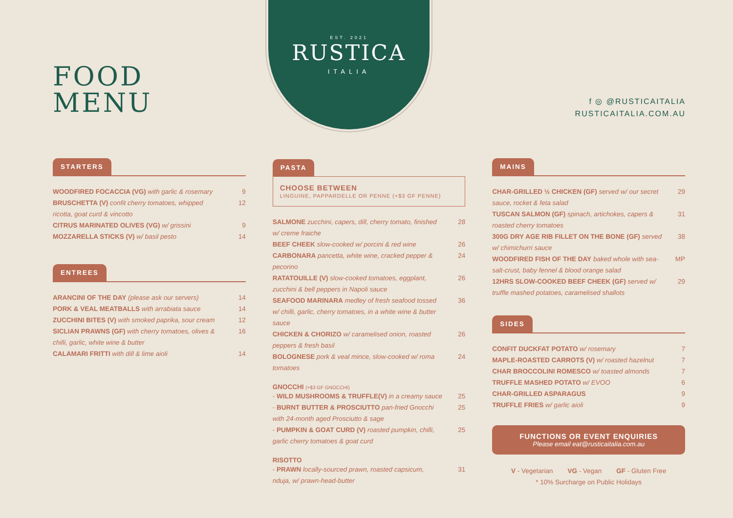FOOD
MENU
EST. 2021
RUSTICA
ITALIA
f ◎ @RUSTICAITALIA
RUSTICAITALIA.COM.AU
STARTERS
WOODFIRED FOCACCIA (VG) with garlic & rosemary 9
BRUSCHETTA (V) confit cherry tomatoes, whipped ricotta, goat curd & vincotto 12
CITRUS MARINATED OLIVES (VG) w/ grissini 9
MOZZARELLA STICKS (V) w/ basil pesto 14
ENTREES
ARANCINI OF THE DAY (please ask our servers) 14
PORK & VEAL MEATBALLS with arrabiata sauce 14
ZUCCHINI BITES (V) with smoked paprika, sour cream 12
SICLIAN PRAWNS (GF) with cherry tomatoes, olives & chilli, garlic, white wine & butter 16
CALAMARI FRITTI with dill & lime aioli 14
PASTA
CHOOSE BETWEEN
LINGUINE, PAPPARDELLE OR PENNE (+$3 GF PENNE)
SALMONE zucchini, capers, dill, cherry tomato, finished w/ creme fraiche 28
BEEF CHEEK slow-cooked w/ porcini & red wine 26
CARBONARA pancetta, white wine, cracked pepper & pecorino 24
RATATOUILLE (V) slow-cooked tomatoes, eggplant, zucchini & bell peppers in Napoli sauce 26
SEAFOOD MARINARA medley of fresh seafood tossed w/ chilli, garlic, cherry tomatoes, in a white wine & butter sauce 36
CHICKEN & CHORIZO w/ caramelised onion, roasted peppers & fresh basil 26
BOLOGNESE pork & veal mince, slow-cooked w/ roma tomatoes 24
GNOCCHI (+$3 GF GNOCCHI)
- WILD MUSHROOMS & TRUFFLE(V) in a creamy sauce 25
- BURNT BUTTER & PROSCIUTTO pan-fried Gnocchi with 24-month aged Prosciutto & sage 25
- PUMPKIN & GOAT CURD (V) roasted pumpkin, chilli, garlic cherry tomatoes & goat curd 25
RISOTTO
- PRAWN locally-sourced prawn, roasted capsicum, nduja, w/ prawn-head-butter 31
MAINS
CHAR-GRILLED ½ CHICKEN (GF) served w/ our secret sauce, rocket & feta salad 29
TUSCAN SALMON (GF) spinach, artichokes, capers & roasted cherry tomatoes 31
300G DRY AGE RIB FILLET ON THE BONE (GF) served w/ chimichurri sauce 38
WOODFIRED FISH OF THE DAY baked whole with sea-salt-crust, baby fennel & blood orange salad MP
12HRS SLOW-COOKED BEEF CHEEK (GF) served w/ truffle mashed potatoes, caramelised shallots 29
SIDES
CONFIT DUCKFAT POTATO w/ rosemary 7
MAPLE-ROASTED CARROTS (V) w/ roasted hazelnut 7
CHAR BROCCOLINI ROMESCO w/ toasted almonds 7
TRUFFLE MASHED POTATO w/ EVOO 6
CHAR-GRILLED ASPARAGUS 9
TRUFFLE FRIES w/ garlic aioli 9
FUNCTIONS OR EVENT ENQUIRIES
Please email eat@rusticaitalia.com.au
V - Vegetarian VG - Vegan GF - Gluten Free
* 10% Surcharge on Public Holidays